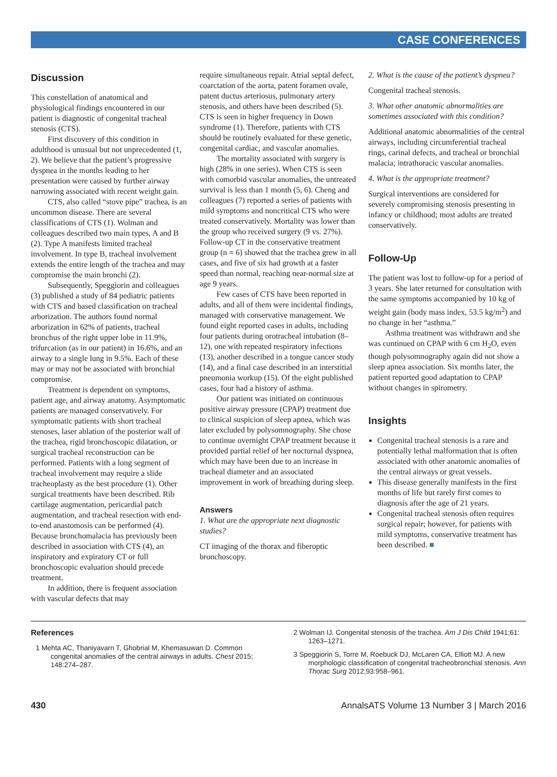CASE CONFERENCES
Discussion
This constellation of anatomical and physiological findings encountered in our patient is diagnostic of congenital tracheal stenosis (CTS).
First discovery of this condition in adulthood is unusual but not unprecedented (1, 2). We believe that the patient’s progressive dyspnea in the months leading to her presentation were caused by further airway narrowing associated with recent weight gain.
CTS, also called “stove pipe” trachea, is an uncommon disease. There are several classifications of CTS (1). Wolman and colleagues described two main types, A and B (2). Type A manifests limited tracheal involvement. In type B, tracheal involvement extends the entire length of the trachea and may compromise the main bronchi (2).
Subsequently, Speggiorin and colleagues (3) published a study of 84 pediatric patients with CTS and based classification on tracheal arborization. The authors found normal arborization in 62% of patients, tracheal bronchus of the right upper lobe in 11.9%, trifurcation (as in our patient) in 16.6%, and an airway to a single lung in 9.5%. Each of these may or may not be associated with bronchial compromise.
Treatment is dependent on symptoms, patient age, and airway anatomy. Asymptomatic patients are managed conservatively. For symptomatic patients with short tracheal stenoses, laser ablation of the posterior wall of the trachea, rigid bronchoscopic dilatation, or surgical tracheal reconstruction can be performed. Patients with a long segment of tracheal involvement may require a slide tracheoplasty as the best procedure (1). Other surgical treatments have been described. Rib cartilage augmentation, pericardial patch augmentation, and tracheal resection with end-to-end anastomosis can be performed (4). Because bronchomalacia has previously been described in association with CTS (4), an inspiratory and expiratory CT or full bronchoscopic evaluation should precede treatment.
In addition, there is frequent association with vascular defects that may
require simultaneous repair. Atrial septal defect, coarctation of the aorta, patent foramen ovale, patent ductus arteriosus, pulmonary artery stenosis, and others have been described (5). CTS is seen in higher frequency in Down syndrome (1). Therefore, patients with CTS should be routinely evaluated for these genetic, congenital cardiac, and vascular anomalies.
The mortality associated with surgery is high (28% in one series). When CTS is seen with comorbid vascular anomalies, the untreated survival is less than 1 month (5, 6). Cheng and colleagues (7) reported a series of patients with mild symptoms and noncritical CTS who were treated conservatively. Mortality was lower than the group who received surgery (9 vs. 27%). Follow-up CT in the conservative treatment group (n = 6) showed that the trachea grew in all cases, and five of six had growth at a faster speed than normal, reaching near-normal size at age 9 years.
Few cases of CTS have been reported in adults, and all of them were incidental findings, managed with conservative management. We found eight reported cases in adults, including four patients during orotracheal intubation (8–12), one with repeated respiratory infections (13), another described in a tongue cancer study (14), and a final case described in an interstitial pneumonia workup (15). Of the eight published cases, four had a history of asthma.
Our patient was initiated on continuous positive airway pressure (CPAP) treatment due to clinical suspicion of sleep apnea, which was later excluded by polysomnography. She chose to continue overnight CPAP treatment because it provided partial relief of her nocturnal dyspnea, which may have been due to an increase in tracheal diameter and an associated improvement in work of breathing during sleep.
Answers
1. What are the appropriate next diagnostic studies?
CT imaging of the thorax and fiberoptic bronchoscopy.
2. What is the cause of the patient’s dyspnea?
Congenital tracheal stenosis.
3. What other anatomic abnormalities are sometimes associated with this condition?
Additional anatomic abnormalities of the central airways, including circumferential tracheal rings, carinal defects, and tracheal or bronchial malacia; intrathoracic vascular anomalies.
4. What is the appropriate treatment?
Surgical interventions are considered for severely compromising stenosis presenting in infancy or childhood; most adults are treated conservatively.
Follow-Up
The patient was lost to follow-up for a period of 3 years. She later returned for consultation with the same symptoms accompanied by 10 kg of weight gain (body mass index, 53.5 kg/m<sup>2</sup>) and no change in her “asthma.”
Asthma treatment was withdrawn and she was continued on CPAP with 6 cm H<sub>2</sub>O, even though polysomnography again did not show a sleep apnea association. Six months later, the patient reported good adaptation to CPAP without changes in spirometry.
Insights
Congenital tracheal stenosis is a rare and potentially lethal malformation that is often associated with other anatomic anomalies of the central airways or great vessels.
This disease generally manifests in the first months of life but rarely first comes to diagnosis after the age of 21 years.
Congenital tracheal stenosis often requires surgical repair; however, for patients with mild symptoms, conservative treatment has been described. ■
References
1 Mehta AC, Thaniyavarn T, Ghobrial M, Khemasuwan D. Common congenital anomalies of the central airways in adults. Chest 2015; 148:274–287.
2 Wolman IJ. Congenital stenosis of the trachea. Am J Dis Child 1941;61: 1263–1271.
3 Speggiorin S, Torre M, Roebuck DJ, McLaren CA, Elliott MJ. A new morphologic classification of congenital tracheobronchial stenosis. Ann Thorac Surg 2012;93:958–961.
430 AnnalsATS Volume 13 Number 3 | March 2016